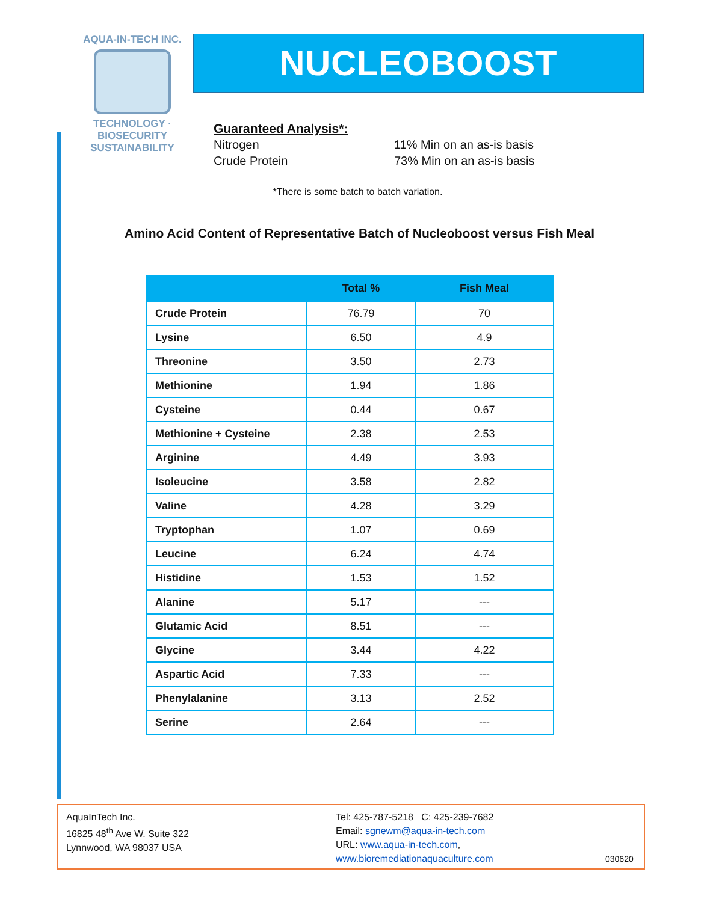AQUA-IN-TECH INC.
TECHNOLOGY · BIOSECURITY
SUSTAINABILITY
NUCLEOBOOST
Guaranteed Analysis*:
| Nitrogen | 11% Min on an as-is basis |
| Crude Protein | 73% Min on an as-is basis |
*There is some batch to batch variation.
Amino Acid Content of Representative Batch of Nucleoboost versus Fish Meal
| | Total % | Fish Meal |
| --- | --- | --- |
| Crude Protein | 76.79 | 70 |
| Lysine | 6.50 | 4.9 |
| Threonine | 3.50 | 2.73 |
| Methionine | 1.94 | 1.86 |
| Cysteine | 0.44 | 0.67 |
| Methionine + Cysteine | 2.38 | 2.53 |
| Arginine | 4.49 | 3.93 |
| Isoleucine | 3.58 | 2.82 |
| Valine | 4.28 | 3.29 |
| Tryptophan | 1.07 | 0.69 |
| Leucine | 6.24 | 4.74 |
| Histidine | 1.53 | 1.52 |
| Alanine | 5.17 | --- |
| Glutamic Acid | 8.51 | --- |
| Glycine | 3.44 | 4.22 |
| Aspartic Acid | 7.33 | --- |
| Phenylalanine | 3.13 | 2.52 |
| Serine | 2.64 | --- |
AquaInTech Inc.
16825 48<sup>th</sup> Ave W. Suite 322
Lynnwood, WA 98037 USA
Tel: 425-787-5218 C: 425-239-7682
Email: sgnewm@aqua-in-tech.com
URL: www.aqua-in-tech.com,
www.bioremediationaquaculture.com
030620